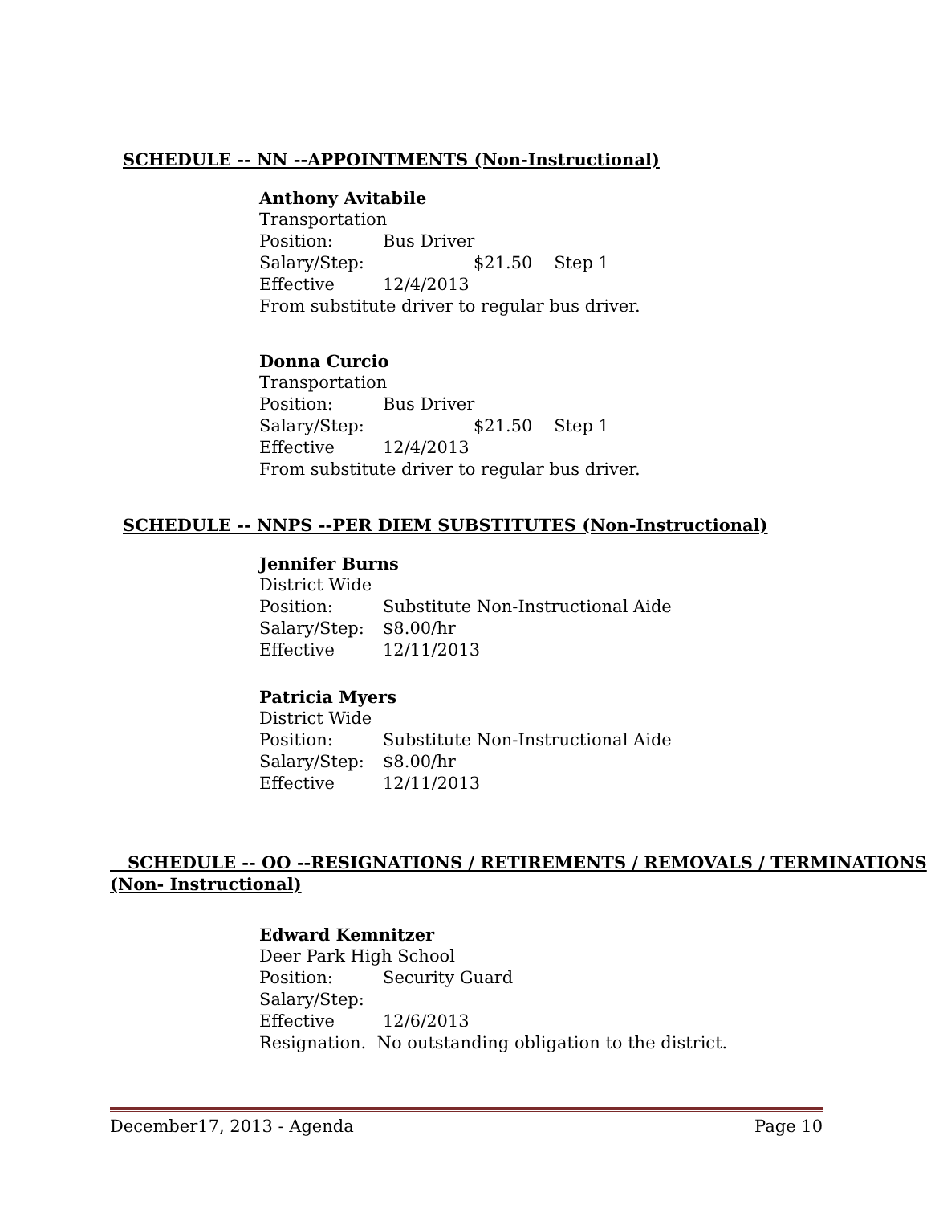SCHEDULE -- NN --APPOINTMENTS (Non-Instructional)
Anthony Avitabile
Transportation
Position: Bus Driver
Salary/Step: $21.50 Step 1
Effective 12/4/2013
From substitute driver to regular bus driver.
Donna Curcio
Transportation
Position: Bus Driver
Salary/Step: $21.50 Step 1
Effective 12/4/2013
From substitute driver to regular bus driver.
SCHEDULE -- NNPS --PER DIEM SUBSTITUTES (Non-Instructional)
Jennifer Burns
District Wide
Position: Substitute Non-Instructional Aide
Salary/Step: $8.00/hr
Effective 12/11/2013
Patricia Myers
District Wide
Position: Substitute Non-Instructional Aide
Salary/Step: $8.00/hr
Effective 12/11/2013
SCHEDULE -- OO --RESIGNATIONS / RETIREMENTS / REMOVALS / TERMINATIONS
(Non- Instructional)
Edward Kemnitzer
Deer Park High School
Position: Security Guard
Salary/Step:
Effective 12/6/2013
Resignation. No outstanding obligation to the district.
December17, 2013 - Agenda Page 10